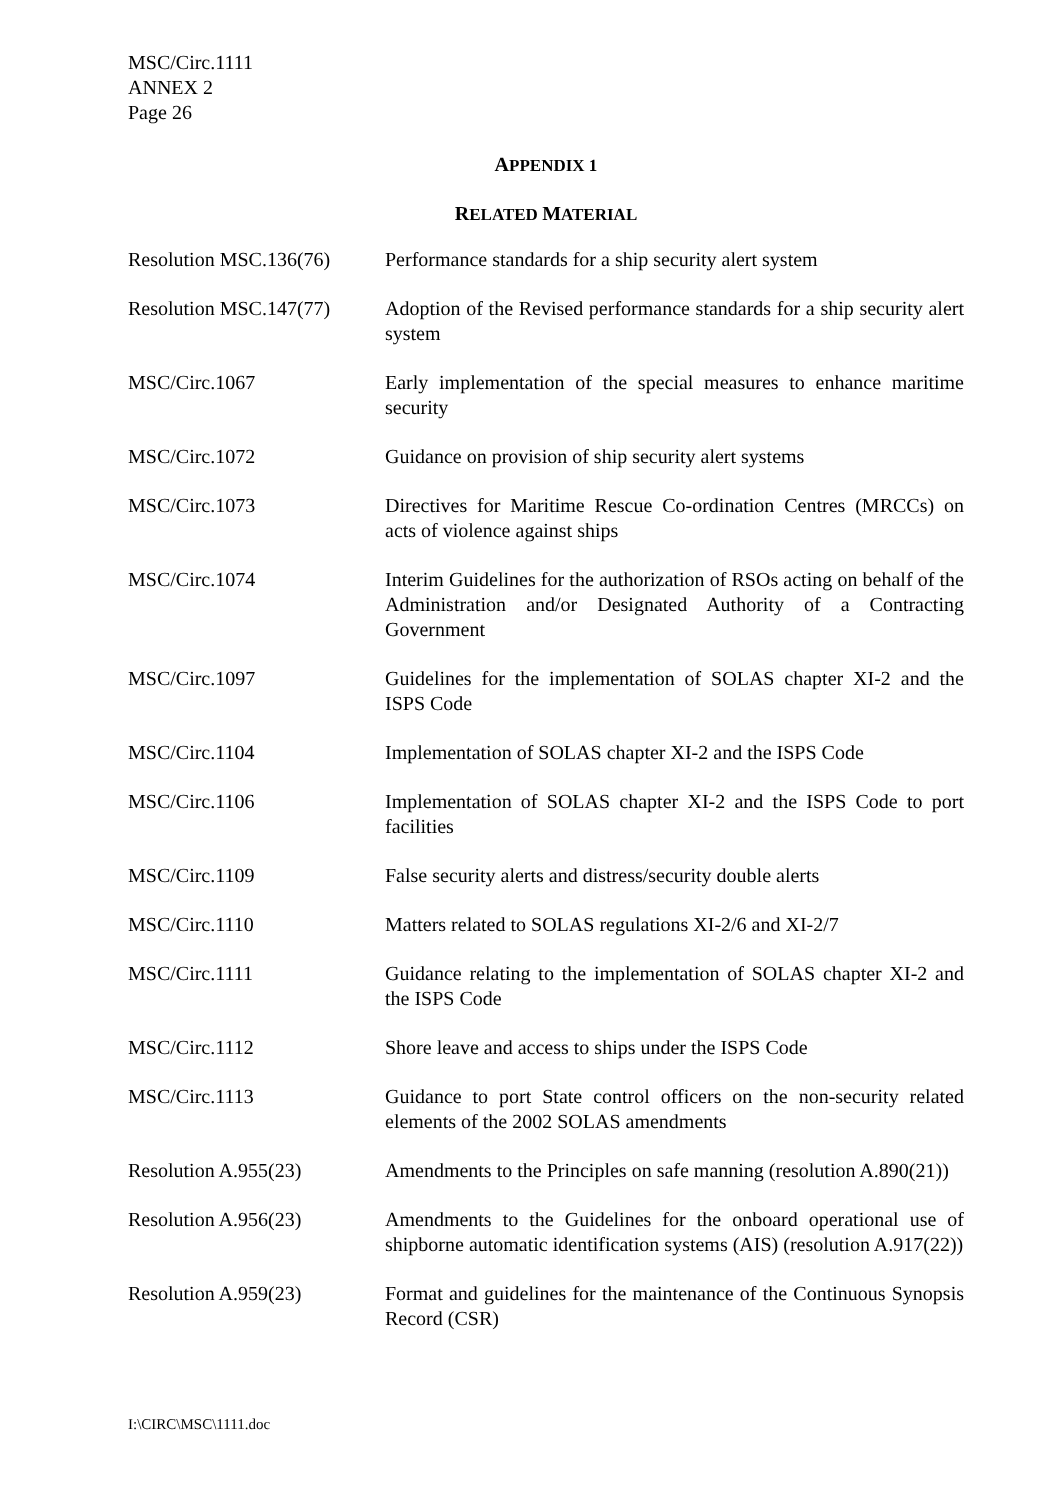MSC/Circ.1111
ANNEX 2
Page 26
APPENDIX 1
RELATED MATERIAL
| Resolution MSC.136(76) | Performance standards for a ship security alert system |
| Resolution MSC.147(77) | Adoption of the Revised performance standards for a ship security alert system |
| MSC/Circ.1067 | Early implementation of the special measures to enhance maritime security |
| MSC/Circ.1072 | Guidance on provision of ship security alert systems |
| MSC/Circ.1073 | Directives for Maritime Rescue Co-ordination Centres (MRCCs) on acts of violence against ships |
| MSC/Circ.1074 | Interim Guidelines for the authorization of RSOs acting on behalf of the Administration and/or Designated Authority of a Contracting Government |
| MSC/Circ.1097 | Guidelines for the implementation of SOLAS chapter XI-2 and the ISPS Code |
| MSC/Circ.1104 | Implementation of SOLAS chapter XI-2 and the ISPS Code |
| MSC/Circ.1106 | Implementation of SOLAS chapter XI-2 and the ISPS Code to port facilities |
| MSC/Circ.1109 | False security alerts and distress/security double alerts |
| MSC/Circ.1110 | Matters related to SOLAS regulations XI-2/6 and XI-2/7 |
| MSC/Circ.1111 | Guidance relating to the implementation of SOLAS chapter XI-2 and the ISPS Code |
| MSC/Circ.1112 | Shore leave and access to ships under the ISPS Code |
| MSC/Circ.1113 | Guidance to port State control officers on the non-security related elements of the 2002 SOLAS amendments |
| Resolution A.955(23) | Amendments to the Principles on safe manning (resolution A.890(21)) |
| Resolution A.956(23) | Amendments to the Guidelines for the onboard operational use of shipborne automatic identification systems (AIS) (resolution A.917(22)) |
| Resolution A.959(23) | Format and guidelines for the maintenance of the Continuous Synopsis Record (CSR) |
I:\CIRC\MSC\1111.doc